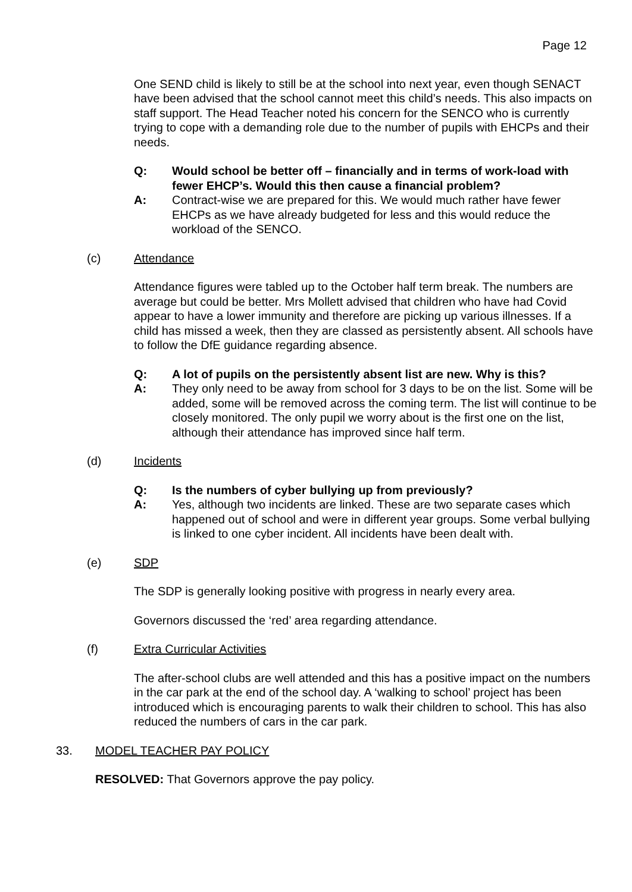Page 12
One SEND child is likely to still be at the school into next year, even though SENACT have been advised that the school cannot meet this child’s needs. This also impacts on staff support. The Head Teacher noted his concern for the SENCO who is currently trying to cope with a demanding role due to the number of pupils with EHCPs and their needs.
Q: Would school be better off – financially and in terms of work-load with fewer EHCP’s. Would this then cause a financial problem?
A: Contract-wise we are prepared for this. We would much rather have fewer EHCPs as we have already budgeted for less and this would reduce the workload of the SENCO.
(c) Attendance
Attendance figures were tabled up to the October half term break. The numbers are average but could be better. Mrs Mollett advised that children who have had Covid appear to have a lower immunity and therefore are picking up various illnesses. If a child has missed a week, then they are classed as persistently absent. All schools have to follow the DfE guidance regarding absence.
Q: A lot of pupils on the persistently absent list are new. Why is this?
A: They only need to be away from school for 3 days to be on the list. Some will be added, some will be removed across the coming term. The list will continue to be closely monitored. The only pupil we worry about is the first one on the list, although their attendance has improved since half term.
(d) Incidents
Q: Is the numbers of cyber bullying up from previously?
A: Yes, although two incidents are linked. These are two separate cases which happened out of school and were in different year groups. Some verbal bullying is linked to one cyber incident. All incidents have been dealt with.
(e) SDP
The SDP is generally looking positive with progress in nearly every area.
Governors discussed the ‘red’ area regarding attendance.
(f) Extra Curricular Activities
The after-school clubs are well attended and this has a positive impact on the numbers in the car park at the end of the school day. A ‘walking to school’ project has been introduced which is encouraging parents to walk their children to school. This has also reduced the numbers of cars in the car park.
33. MODEL TEACHER PAY POLICY
RESOLVED: That Governors approve the pay policy.